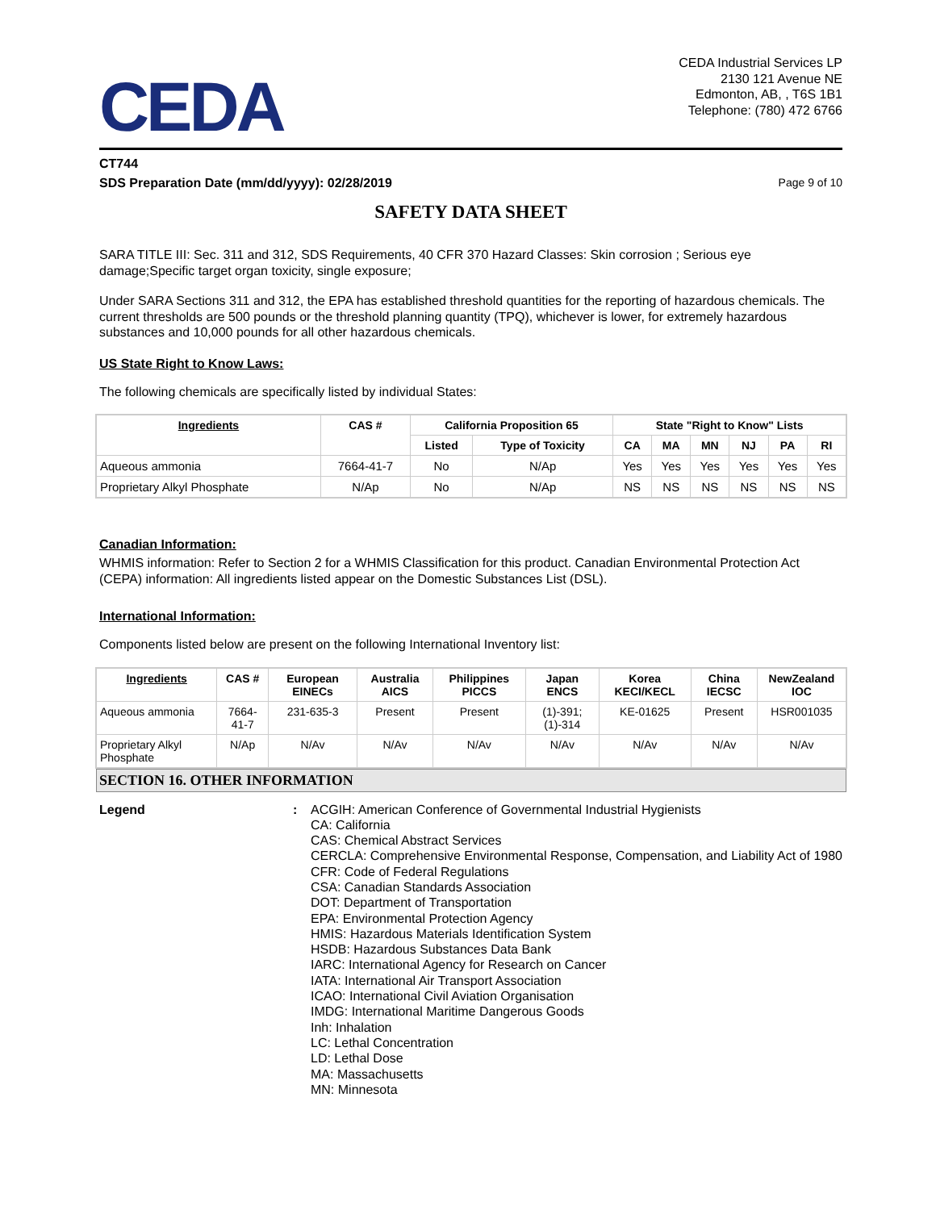CEDA
CEDA Industrial Services LP
2130 121 Avenue NE
Edmonton, AB, , T6S 1B1
Telephone: (780) 472 6766
CT744
SDS Preparation Date (mm/dd/yyyy): 02/28/2019 Page 9 of 10
SAFETY DATA SHEET
SARA TITLE III: Sec. 311 and 312, SDS Requirements, 40 CFR 370 Hazard Classes: Skin corrosion ; Serious eye damage;Specific target organ toxicity, single exposure;
Under SARA Sections 311 and 312, the EPA has established threshold quantities for the reporting of hazardous chemicals. The current thresholds are 500 pounds or the threshold planning quantity (TPQ), whichever is lower, for extremely hazardous substances and 10,000 pounds for all other hazardous chemicals.
US State Right to Know Laws:
The following chemicals are specifically listed by individual States:
| Ingredients | CAS # | California Proposition 65 | | State "Right to Know" Lists | | | | | |
| --- | --- | --- | --- | --- | --- | --- | --- | --- | --- |
| | | Listed | Type of Toxicity | CA | MA | MN | NJ | PA | RI |
| Aqueous ammonia | 7664-41-7 | No | N/Ap | Yes | Yes | Yes | Yes | Yes | Yes |
| Proprietary Alkyl Phosphate | N/Ap | No | N/Ap | NS | NS | NS | NS | NS | NS |
Canadian Information:
WHMIS information: Refer to Section 2 for a WHMIS Classification for this product. Canadian Environmental Protection Act (CEPA) information: All ingredients listed appear on the Domestic Substances List (DSL).
International Information:
Components listed below are present on the following International Inventory list:
| Ingredients | CAS # | European EINECs | Australia AICS | Philippines PICCS | Japan ENCS | Korea KECI/KECL | China IECSC | NewZealand IOC |
| --- | --- | --- | --- | --- | --- | --- | --- | --- |
| Aqueous ammonia | 7664-41-7 | 231-635-3 | Present | Present | (1)-391; (1)-314 | KE-01625 | Present | HSR001035 |
| Proprietary Alkyl Phosphate | N/Ap | N/Av | N/Av | N/Av | N/Av | N/Av | N/Av | N/Av |
SECTION 16. OTHER INFORMATION
Legend : ACGIH: American Conference of Governmental Industrial Hygienists
CA: California
CAS: Chemical Abstract Services
CERCLA: Comprehensive Environmental Response, Compensation, and Liability Act of 1980
CFR: Code of Federal Regulations
CSA: Canadian Standards Association
DOT: Department of Transportation
EPA: Environmental Protection Agency
HMIS: Hazardous Materials Identification System
HSDB: Hazardous Substances Data Bank
IARC: International Agency for Research on Cancer
IATA: International Air Transport Association
ICAO: International Civil Aviation Organisation
IMDG: International Maritime Dangerous Goods
Inh: Inhalation
LC: Lethal Concentration
LD: Lethal Dose
MA: Massachusetts
MN: Minnesota